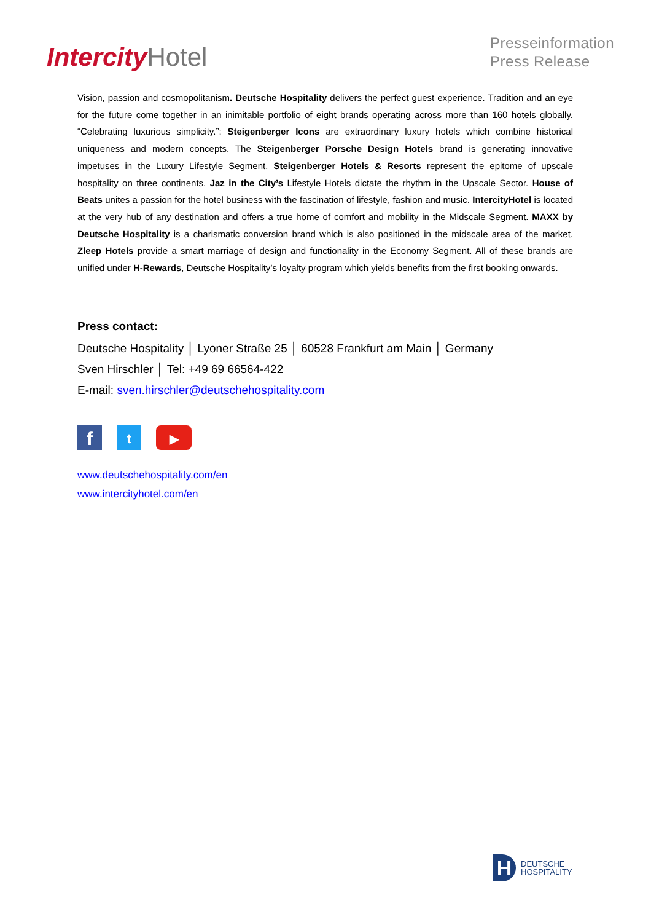Intercity Hotel
Presseinformation
Press Release
Vision, passion and cosmopolitanism. Deutsche Hospitality delivers the perfect guest experience. Tradition and an eye for the future come together in an inimitable portfolio of eight brands operating across more than 160 hotels globally. “Celebrating luxurious simplicity.”: Steigenberger Icons are extraordinary luxury hotels which combine historical uniqueness and modern concepts. The Steigenberger Porsche Design Hotels brand is generating innovative impetuses in the Luxury Lifestyle Segment. Steigenberger Hotels & Resorts represent the epitome of upscale hospitality on three continents. Jaz in the City’s Lifestyle Hotels dictate the rhythm in the Upscale Sector. House of Beats unites a passion for the hotel business with the fascination of lifestyle, fashion and music. IntercityHotel is located at the very hub of any destination and offers a true home of comfort and mobility in the Midscale Segment. MAXX by Deutsche Hospitality is a charismatic conversion brand which is also positioned in the midscale area of the market. Zleep Hotels provide a smart marriage of design and functionality in the Economy Segment. All of these brands are unified under H-Rewards, Deutsche Hospitality’s loyalty program which yields benefits from the first booking onwards.
Press contact:
Deutsche Hospitality │ Lyoner Straße 25 │ 60528 Frankfurt am Main │ Germany
Sven Hirschler │ Tel: +49 69 66564-422
E-mail: sven.hirschler@deutschehospitality.com
f
t ▶
www.deutschehospitality.com/en
www.intercityhotel.com/en
H
DEUTSCHE
HOSPITALITY